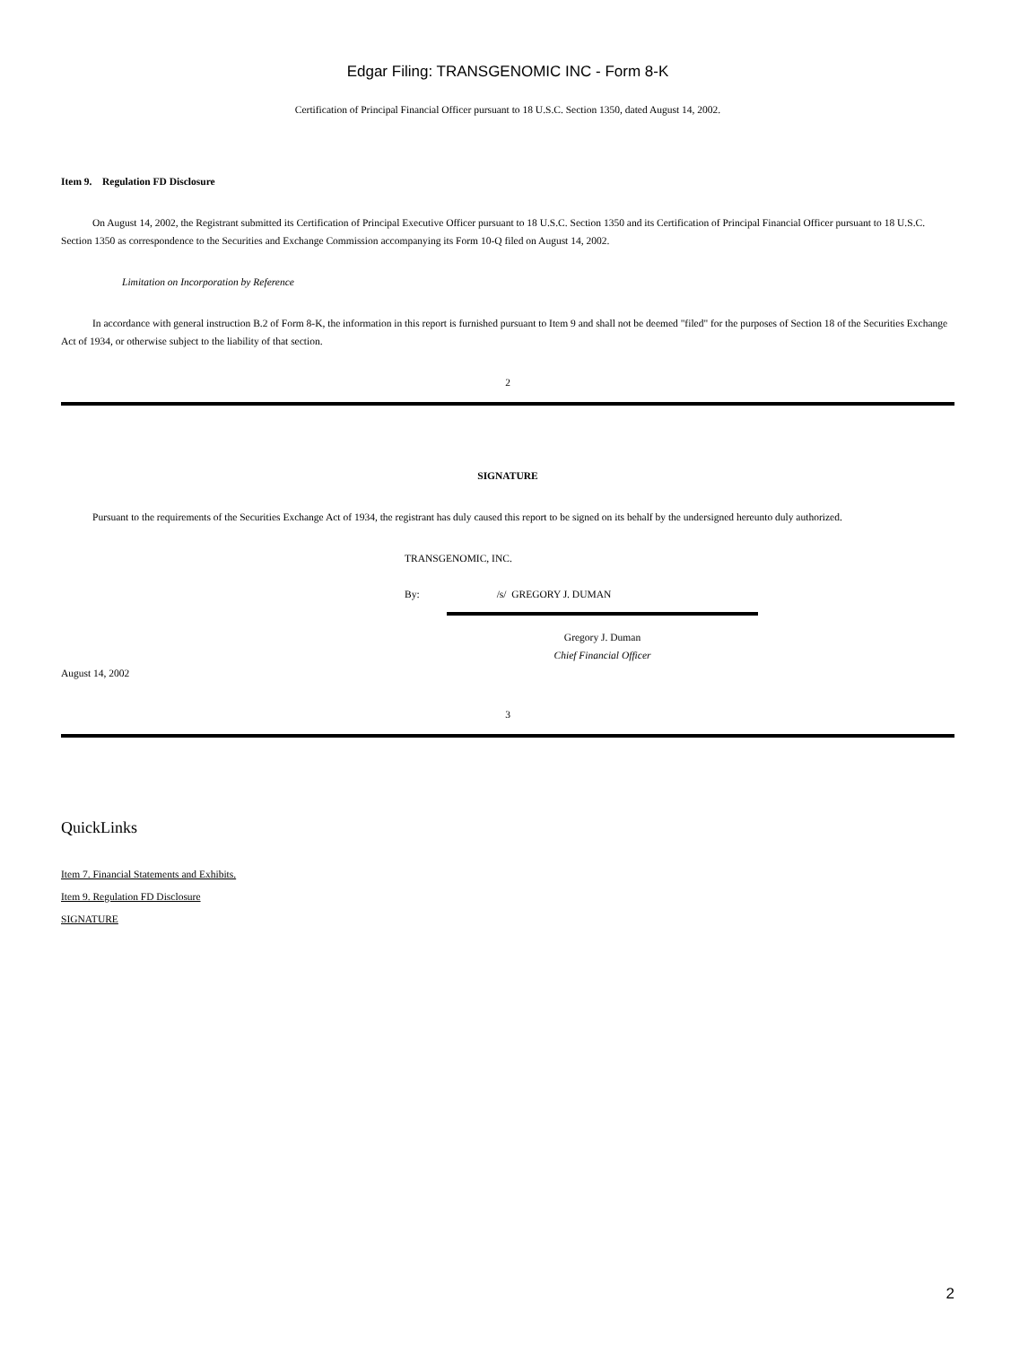Edgar Filing: TRANSGENOMIC INC - Form 8-K
Certification of Principal Financial Officer pursuant to 18 U.S.C. Section 1350, dated August 14, 2002.
Item 9. Regulation FD Disclosure
On August 14, 2002, the Registrant submitted its Certification of Principal Executive Officer pursuant to 18 U.S.C. Section 1350 and its Certification of Principal Financial Officer pursuant to 18 U.S.C. Section 1350 as correspondence to the Securities and Exchange Commission accompanying its Form 10-Q filed on August 14, 2002.
Limitation on Incorporation by Reference
In accordance with general instruction B.2 of Form 8-K, the information in this report is furnished pursuant to Item 9 and shall not be deemed "filed" for the purposes of Section 18 of the Securities Exchange Act of 1934, or otherwise subject to the liability of that section.
2
SIGNATURE
Pursuant to the requirements of the Securities Exchange Act of 1934, the registrant has duly caused this report to be signed on its behalf by the undersigned hereunto duly authorized.
TRANSGENOMIC, INC.
By: /s/ GREGORY J. DUMAN
Gregory J. Duman
Chief Financial Officer
August 14, 2002
3
QuickLinks
Item 7. Financial Statements and Exhibits.
Item 9. Regulation FD Disclosure
SIGNATURE
2